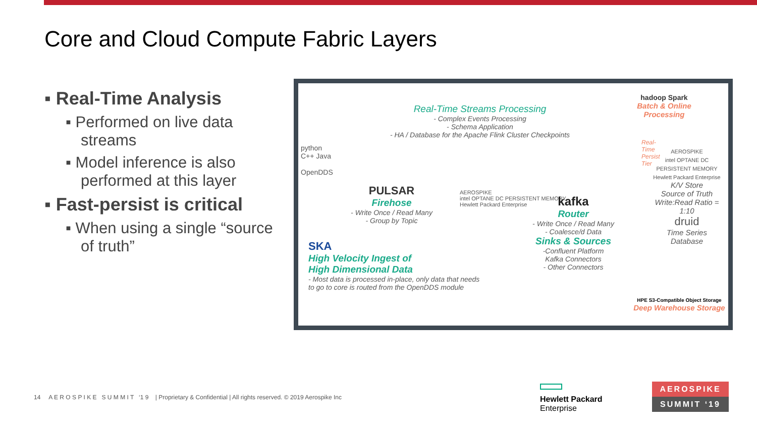Core and Cloud Compute Fabric Layers
▪ Real-Time Analysis
▪ Performed on live data streams
▪ Model inference is also performed at this layer
▪ Fast-persist is critical
▪ When using a single “source of truth”
Real-Time Streams Processing
- Complex Events Processing
- Schema Application
- HA / Database for the Apache Flink Cluster Checkpoints
hadoop Spark
Batch & Online Processing
python
C++ Java
OpenDDS
PULSAR
Firehose
- Write Once / Read Many
- Group by Topic
AEROSPIKE
intel OPTANE DC PERSISTENT MEMORY
Hewlett Packard Enterprise
kafka
Router
- Write Once / Read Many
- Coalesce/d Data
Sinks & Sources
-Confluent Platform
Kafka Connectors
- Other Connectors
AEROSPIKE
intel OPTANE DC PERSISTENT MEMORY
Hewlett Packard Enterprise
K/V Store
Source of Truth
Write:Read Ratio = 1:10
druid
Time Series Database
Real-Time Persist Tier
SKA
High Velocity Ingest of
High Dimensional Data
- Most data is processed in-place, only data that needs
to go to core is routed from the OpenDDS module
HPE S3-Compatible Object Storage
Deep Warehouse Storage
14 A E R O S P I K E S U M M I T ‘1 9 | Proprietary & Confidential | All rights reserved. © 2019 Aerospike Inc
Hewlett Packard
Enterprise
AEROSPIKE
SUMMIT ‘19